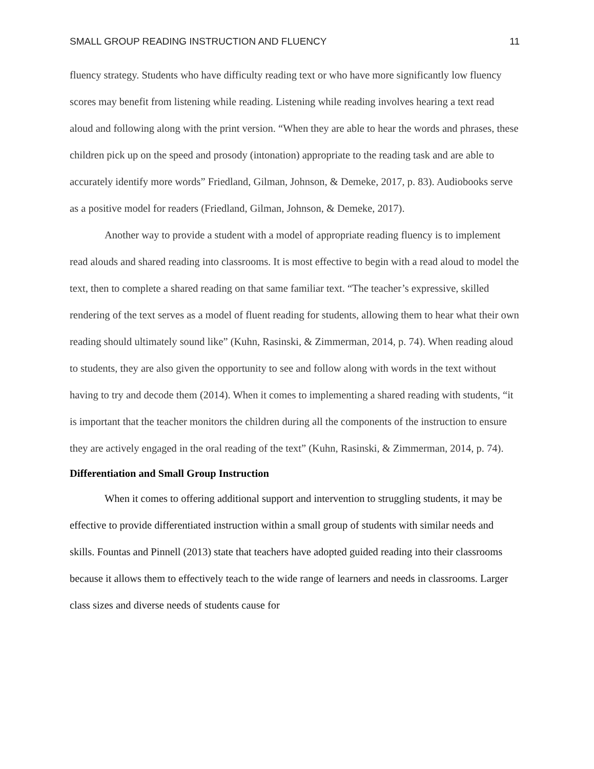SMALL GROUP READING INSTRUCTION AND FLUENCY 11
fluency strategy. Students who have difficulty reading text or who have more significantly low fluency scores may benefit from listening while reading. Listening while reading involves hearing a text read aloud and following along with the print version. “When they are able to hear the words and phrases, these children pick up on the speed and prosody (intonation) appropriate to the reading task and are able to accurately identify more words” Friedland, Gilman, Johnson, & Demeke, 2017, p. 83). Audiobooks serve as a positive model for readers (Friedland, Gilman, Johnson, & Demeke, 2017).
Another way to provide a student with a model of appropriate reading fluency is to implement read alouds and shared reading into classrooms. It is most effective to begin with a read aloud to model the text, then to complete a shared reading on that same familiar text. “The teacher’s expressive, skilled rendering of the text serves as a model of fluent reading for students, allowing them to hear what their own reading should ultimately sound like” (Kuhn, Rasinski, & Zimmerman, 2014, p. 74). When reading aloud to students, they are also given the opportunity to see and follow along with words in the text without having to try and decode them (2014). When it comes to implementing a shared reading with students, “it is important that the teacher monitors the children during all the components of the instruction to ensure they are actively engaged in the oral reading of the text” (Kuhn, Rasinski, & Zimmerman, 2014, p. 74).
Differentiation and Small Group Instruction
When it comes to offering additional support and intervention to struggling students, it may be effective to provide differentiated instruction within a small group of students with similar needs and skills. Fountas and Pinnell (2013) state that teachers have adopted guided reading into their classrooms because it allows them to effectively teach to the wide range of learners and needs in classrooms. Larger class sizes and diverse needs of students cause for